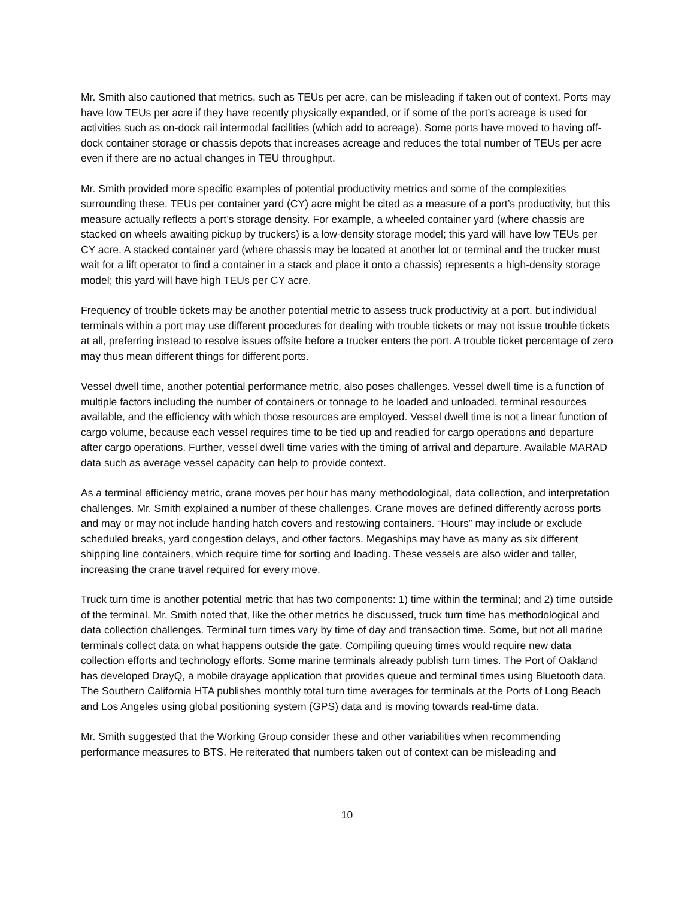Mr. Smith also cautioned that metrics, such as TEUs per acre, can be misleading if taken out of context. Ports may have low TEUs per acre if they have recently physically expanded, or if some of the port’s acreage is used for activities such as on-dock rail intermodal facilities (which add to acreage). Some ports have moved to having off-dock container storage or chassis depots that increases acreage and reduces the total number of TEUs per acre even if there are no actual changes in TEU throughput.
Mr. Smith provided more specific examples of potential productivity metrics and some of the complexities surrounding these. TEUs per container yard (CY) acre might be cited as a measure of a port’s productivity, but this measure actually reflects a port’s storage density. For example, a wheeled container yard (where chassis are stacked on wheels awaiting pickup by truckers) is a low-density storage model; this yard will have low TEUs per CY acre. A stacked container yard (where chassis may be located at another lot or terminal and the trucker must wait for a lift operator to find a container in a stack and place it onto a chassis) represents a high-density storage model; this yard will have high TEUs per CY acre.
Frequency of trouble tickets may be another potential metric to assess truck productivity at a port, but individual terminals within a port may use different procedures for dealing with trouble tickets or may not issue trouble tickets at all, preferring instead to resolve issues offsite before a trucker enters the port. A trouble ticket percentage of zero may thus mean different things for different ports.
Vessel dwell time, another potential performance metric, also poses challenges. Vessel dwell time is a function of multiple factors including the number of containers or tonnage to be loaded and unloaded, terminal resources available, and the efficiency with which those resources are employed. Vessel dwell time is not a linear function of cargo volume, because each vessel requires time to be tied up and readied for cargo operations and departure after cargo operations. Further, vessel dwell time varies with the timing of arrival and departure. Available MARAD data such as average vessel capacity can help to provide context.
As a terminal efficiency metric, crane moves per hour has many methodological, data collection, and interpretation challenges. Mr. Smith explained a number of these challenges. Crane moves are defined differently across ports and may or may not include handing hatch covers and restowing containers. “Hours” may include or exclude scheduled breaks, yard congestion delays, and other factors. Megaships may have as many as six different shipping line containers, which require time for sorting and loading. These vessels are also wider and taller, increasing the crane travel required for every move.
Truck turn time is another potential metric that has two components: 1) time within the terminal; and 2) time outside of the terminal. Mr. Smith noted that, like the other metrics he discussed, truck turn time has methodological and data collection challenges. Terminal turn times vary by time of day and transaction time. Some, but not all marine terminals collect data on what happens outside the gate. Compiling queuing times would require new data collection efforts and technology efforts. Some marine terminals already publish turn times. The Port of Oakland has developed DrayQ, a mobile drayage application that provides queue and terminal times using Bluetooth data. The Southern California HTA publishes monthly total turn time averages for terminals at the Ports of Long Beach and Los Angeles using global positioning system (GPS) data and is moving towards real-time data.
Mr. Smith suggested that the Working Group consider these and other variabilities when recommending performance measures to BTS. He reiterated that numbers taken out of context can be misleading and
10